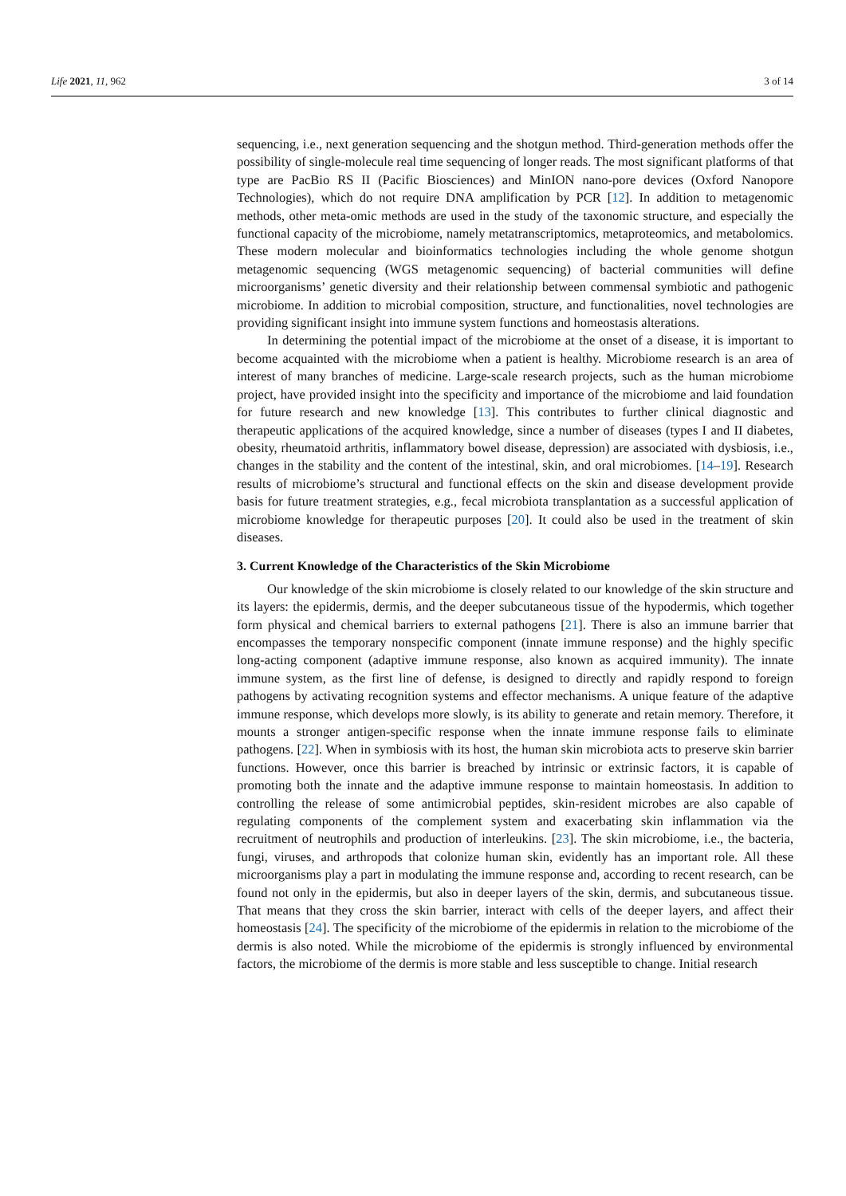Life 2021, 11, 962 3 of 14
sequencing, i.e., next generation sequencing and the shotgun method. Third-generation methods offer the possibility of single-molecule real time sequencing of longer reads. The most significant platforms of that type are PacBio RS II (Pacific Biosciences) and MinION nano-pore devices (Oxford Nanopore Technologies), which do not require DNA amplification by PCR [12]. In addition to metagenomic methods, other meta-omic methods are used in the study of the taxonomic structure, and especially the functional capacity of the microbiome, namely metatranscriptomics, metaproteomics, and metabolomics. These modern molecular and bioinformatics technologies including the whole genome shotgun metagenomic sequencing (WGS metagenomic sequencing) of bacterial communities will define microorganisms’ genetic diversity and their relationship between commensal symbiotic and pathogenic microbiome. In addition to microbial composition, structure, and functionalities, novel technologies are providing significant insight into immune system functions and homeostasis alterations.
In determining the potential impact of the microbiome at the onset of a disease, it is important to become acquainted with the microbiome when a patient is healthy. Microbiome research is an area of interest of many branches of medicine. Large-scale research projects, such as the human microbiome project, have provided insight into the specificity and importance of the microbiome and laid foundation for future research and new knowledge [13]. This contributes to further clinical diagnostic and therapeutic applications of the acquired knowledge, since a number of diseases (types I and II diabetes, obesity, rheumatoid arthritis, inflammatory bowel disease, depression) are associated with dysbiosis, i.e., changes in the stability and the content of the intestinal, skin, and oral microbiomes. [14–19]. Research results of microbiome’s structural and functional effects on the skin and disease development provide basis for future treatment strategies, e.g., fecal microbiota transplantation as a successful application of microbiome knowledge for therapeutic purposes [20]. It could also be used in the treatment of skin diseases.
3. Current Knowledge of the Characteristics of the Skin Microbiome
Our knowledge of the skin microbiome is closely related to our knowledge of the skin structure and its layers: the epidermis, dermis, and the deeper subcutaneous tissue of the hypodermis, which together form physical and chemical barriers to external pathogens [21]. There is also an immune barrier that encompasses the temporary nonspecific component (innate immune response) and the highly specific long-acting component (adaptive immune response, also known as acquired immunity). The innate immune system, as the first line of defense, is designed to directly and rapidly respond to foreign pathogens by activating recognition systems and effector mechanisms. A unique feature of the adaptive immune response, which develops more slowly, is its ability to generate and retain memory. Therefore, it mounts a stronger antigen-specific response when the innate immune response fails to eliminate pathogens. [22]. When in symbiosis with its host, the human skin microbiota acts to preserve skin barrier functions. However, once this barrier is breached by intrinsic or extrinsic factors, it is capable of promoting both the innate and the adaptive immune response to maintain homeostasis. In addition to controlling the release of some antimicrobial peptides, skin-resident microbes are also capable of regulating components of the complement system and exacerbating skin inflammation via the recruitment of neutrophils and production of interleukins. [23]. The skin microbiome, i.e., the bacteria, fungi, viruses, and arthropods that colonize human skin, evidently has an important role. All these microorganisms play a part in modulating the immune response and, according to recent research, can be found not only in the epidermis, but also in deeper layers of the skin, dermis, and subcutaneous tissue. That means that they cross the skin barrier, interact with cells of the deeper layers, and affect their homeostasis [24]. The specificity of the microbiome of the epidermis in relation to the microbiome of the dermis is also noted. While the microbiome of the epidermis is strongly influenced by environmental factors, the microbiome of the dermis is more stable and less susceptible to change. Initial research